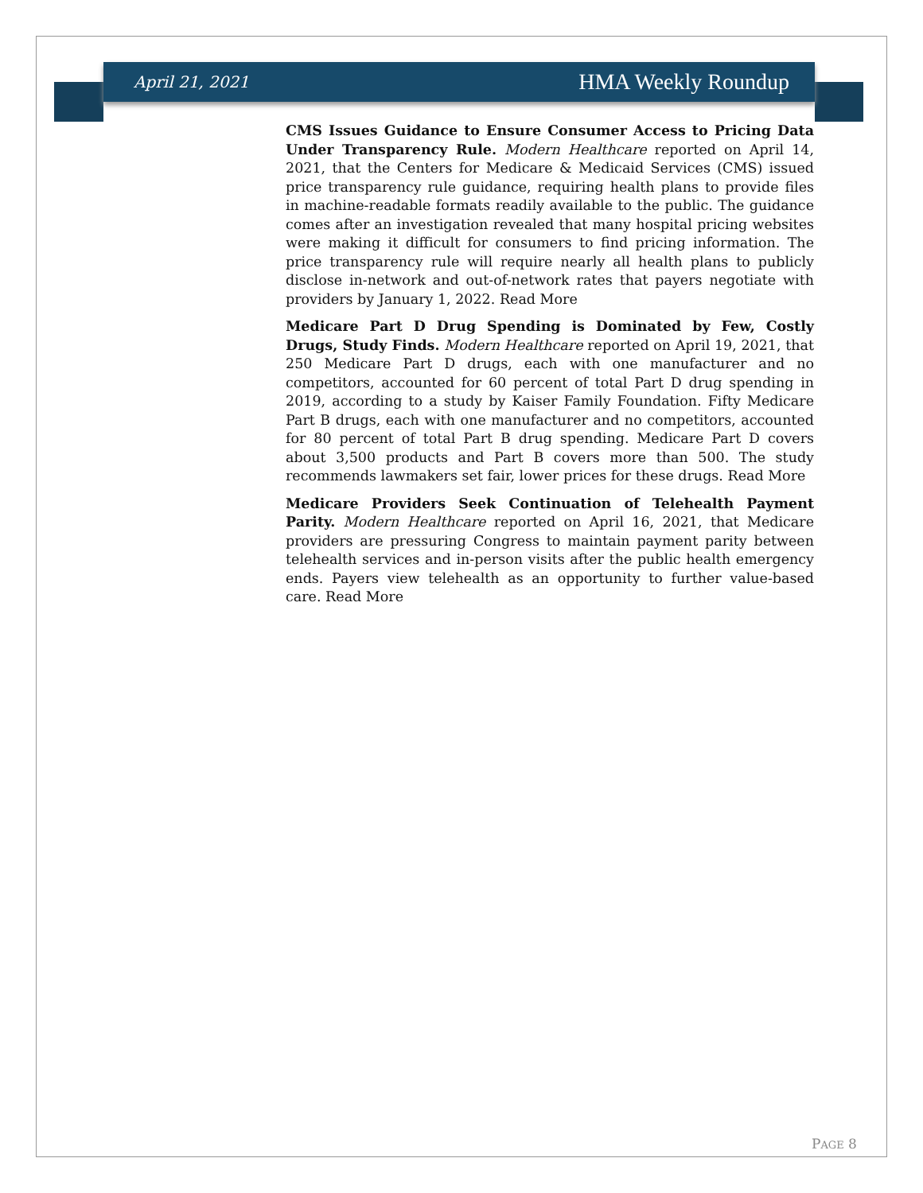April 21, 2021 HMA Weekly Roundup
CMS Issues Guidance to Ensure Consumer Access to Pricing Data Under Transparency Rule. Modern Healthcare reported on April 14, 2021, that the Centers for Medicare & Medicaid Services (CMS) issued price transparency rule guidance, requiring health plans to provide files in machine-readable formats readily available to the public. The guidance comes after an investigation revealed that many hospital pricing websites were making it difficult for consumers to find pricing information. The price transparency rule will require nearly all health plans to publicly disclose in-network and out-of-network rates that payers negotiate with providers by January 1, 2022. Read More
Medicare Part D Drug Spending is Dominated by Few, Costly Drugs, Study Finds. Modern Healthcare reported on April 19, 2021, that 250 Medicare Part D drugs, each with one manufacturer and no competitors, accounted for 60 percent of total Part D drug spending in 2019, according to a study by Kaiser Family Foundation. Fifty Medicare Part B drugs, each with one manufacturer and no competitors, accounted for 80 percent of total Part B drug spending. Medicare Part D covers about 3,500 products and Part B covers more than 500. The study recommends lawmakers set fair, lower prices for these drugs. Read More
Medicare Providers Seek Continuation of Telehealth Payment Parity. Modern Healthcare reported on April 16, 2021, that Medicare providers are pressuring Congress to maintain payment parity between telehealth services and in-person visits after the public health emergency ends. Payers view telehealth as an opportunity to further value-based care. Read More
PAGE 8